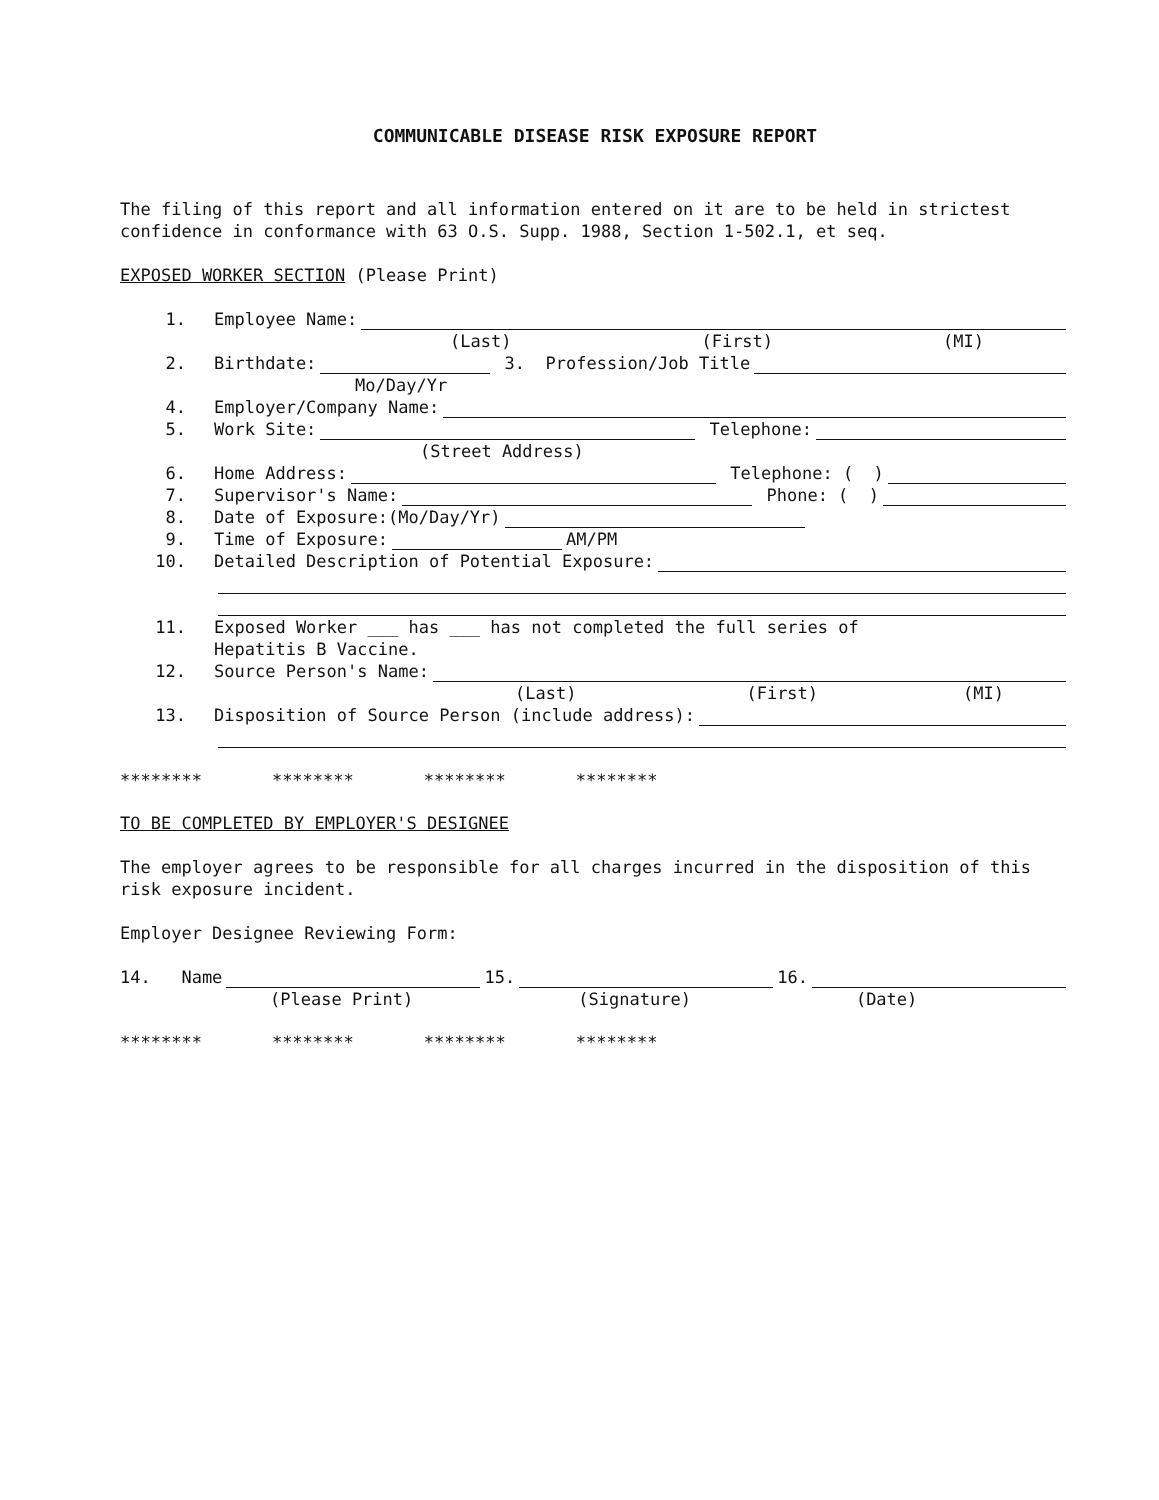COMMUNICABLE DISEASE RISK EXPOSURE REPORT
The filing of this report and all information entered on it are to be held in strictest confidence in conformance with 63 O.S. Supp. 1988, Section 1-502.1, et seq.
EXPOSED WORKER SECTION (Please Print)
1. Employee Name:
(Last) (First) (MI)
2. Birthdate: 3. Profession/Job Title
Mo/Day/Yr
4. Employer/Company Name:
5. Work Site: Telephone:
(Street Address)
6. Home Address: Telephone: ( )
7. Supervisor's Name: Phone: ( )
8. Date of Exposure:(Mo/Day/Yr)
9. Time of Exposure: AM/PM
10. Detailed Description of Potential Exposure:
11. Exposed Worker ___ has ___ has not completed the full series of
Hepatitis B Vaccine.
12. Source Person's Name:
(Last) (First) (MI)
13. Disposition of Source Person (include address):
******** ******** ******** ********
TO BE COMPLETED BY EMPLOYER'S DESIGNEE
The employer agrees to be responsible for all charges incurred in the disposition of this risk exposure incident.
Employer Designee Reviewing Form:
14. Name 15. 16.
(Please Print) (Signature) (Date)
******** ******** ******** ********